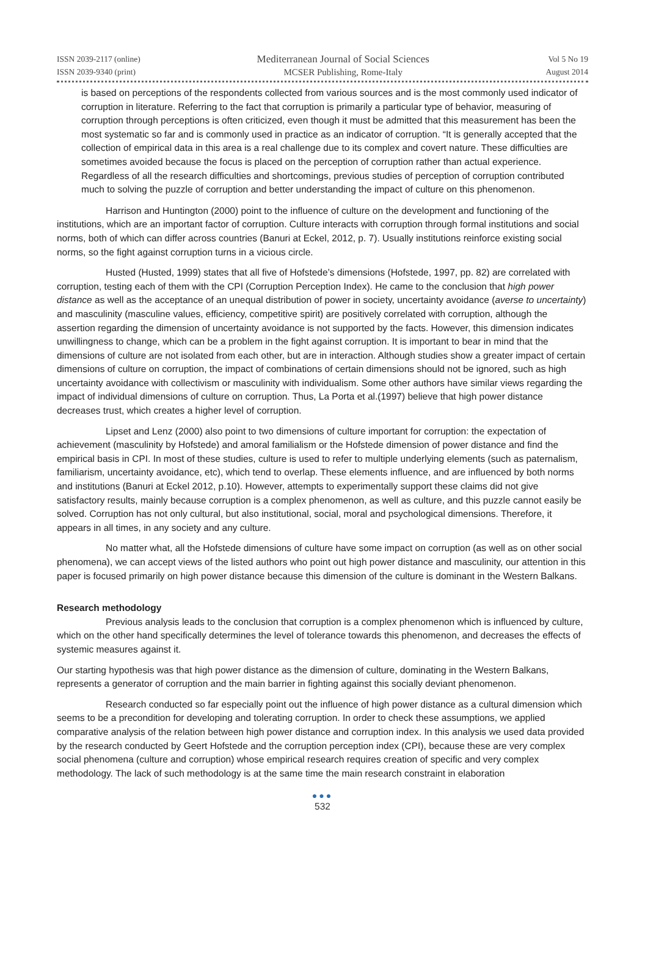ISSN 2039-2117 (online)
ISSN 2039-9340 (print)
Mediterranean Journal of Social Sciences
MCSER Publishing, Rome-Italy
Vol 5 No 19
August 2014
is based on perceptions of the respondents collected from various sources and is the most commonly used indicator of corruption in literature. Referring to the fact that corruption is primarily a particular type of behavior, measuring of corruption through perceptions is often criticized, even though it must be admitted that this measurement has been the most systematic so far and is commonly used in practice as an indicator of corruption. “It is generally accepted that the collection of empirical data in this area is a real challenge due to its complex and covert nature. These difficulties are sometimes avoided because the focus is placed on the perception of corruption rather than actual experience. Regardless of all the research difficulties and shortcomings, previous studies of perception of corruption contributed much to solving the puzzle of corruption and better understanding the impact of culture on this phenomenon.
Harrison and Huntington (2000) point to the influence of culture on the development and functioning of the institutions, which are an important factor of corruption. Culture interacts with corruption through formal institutions and social norms, both of which can differ across countries (Banuri at Eckel, 2012, p. 7). Usually institutions reinforce existing social norms, so the fight against corruption turns in a vicious circle.
Husted (Husted, 1999) states that all five of Hofstede’s dimensions (Hofstede, 1997, pp. 82) are correlated with corruption, testing each of them with the CPI (Corruption Perception Index). He came to the conclusion that high power distance as well as the acceptance of an unequal distribution of power in society, uncertainty avoidance (averse to uncertainty) and masculinity (masculine values, efficiency, competitive spirit) are positively correlated with corruption, although the assertion regarding the dimension of uncertainty avoidance is not supported by the facts. However, this dimension indicates unwillingness to change, which can be a problem in the fight against corruption. It is important to bear in mind that the dimensions of culture are not isolated from each other, but are in interaction. Although studies show a greater impact of certain dimensions of culture on corruption, the impact of combinations of certain dimensions should not be ignored, such as high uncertainty avoidance with collectivism or masculinity with individualism. Some other authors have similar views regarding the impact of individual dimensions of culture on corruption. Thus, La Porta et al.(1997) believe that high power distance decreases trust, which creates a higher level of corruption.
Lipset and Lenz (2000) also point to two dimensions of culture important for corruption: the expectation of achievement (masculinity by Hofstede) and amoral familialism or the Hofstede dimension of power distance and find the empirical basis in CPI. In most of these studies, culture is used to refer to multiple underlying elements (such as paternalism, familiarism, uncertainty avoidance, etc), which tend to overlap. These elements influence, and are influenced by both norms and institutions (Banuri at Eckel 2012, p.10). However, attempts to experimentally support these claims did not give satisfactory results, mainly because corruption is a complex phenomenon, as well as culture, and this puzzle cannot easily be solved. Corruption has not only cultural, but also institutional, social, moral and psychological dimensions. Therefore, it appears in all times, in any society and any culture.
No matter what, all the Hofstede dimensions of culture have some impact on corruption (as well as on other social phenomena), we can accept views of the listed authors who point out high power distance and masculinity, our attention in this paper is focused primarily on high power distance because this dimension of the culture is dominant in the Western Balkans.
Research methodology
Previous analysis leads to the conclusion that corruption is a complex phenomenon which is influenced by culture, which on the other hand specifically determines the level of tolerance towards this phenomenon, and decreases the effects of systemic measures against it.
Our starting hypothesis was that high power distance as the dimension of culture, dominating in the Western Balkans, represents a generator of corruption and the main barrier in fighting against this socially deviant phenomenon.
Research conducted so far especially point out the influence of high power distance as a cultural dimension which seems to be a precondition for developing and tolerating corruption. In order to check these assumptions, we applied comparative analysis of the relation between high power distance and corruption index. In this analysis we used data provided by the research conducted by Geert Hofstede and the corruption perception index (CPI), because these are very complex social phenomena (culture and corruption) whose empirical research requires creation of specific and very complex methodology. The lack of such methodology is at the same time the main research constraint in elaboration
●●●
532